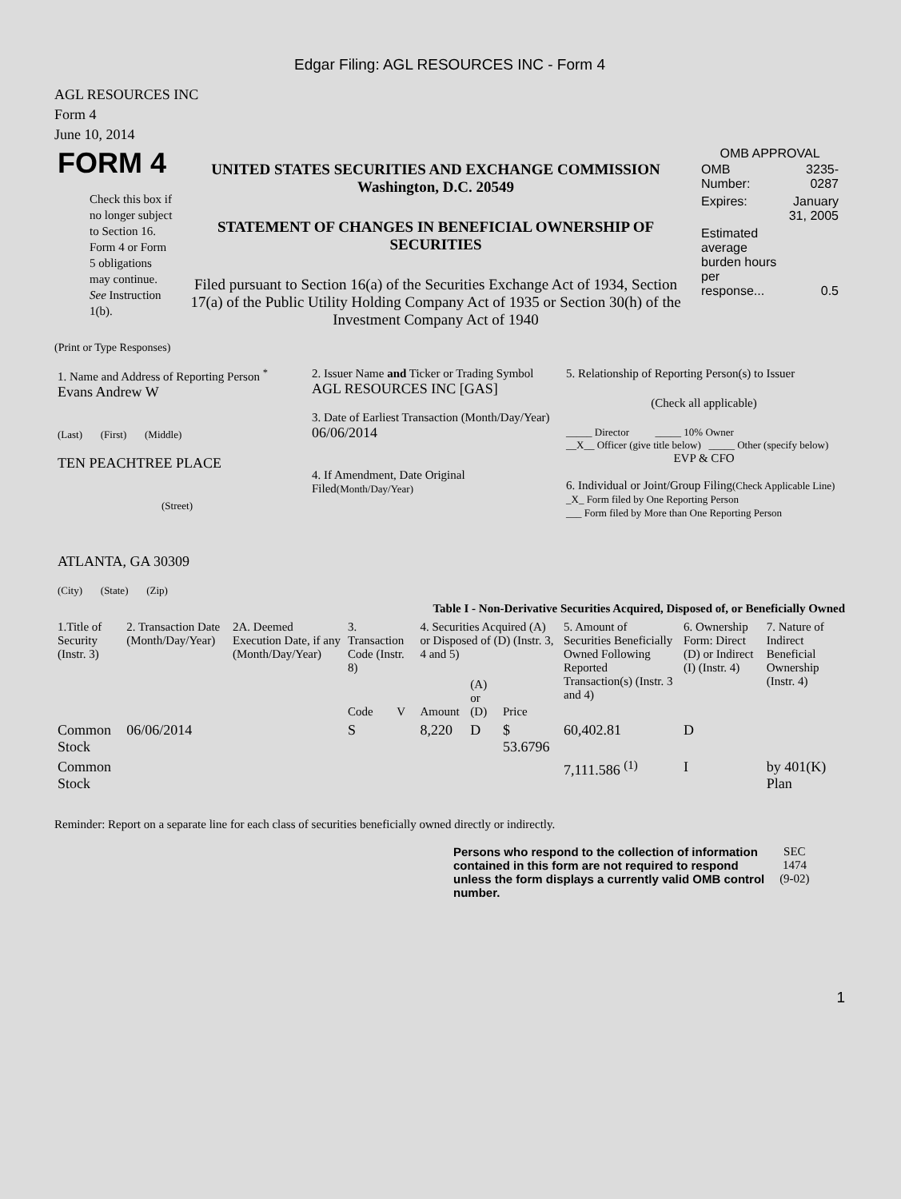Edgar Filing: AGL RESOURCES INC - Form 4
AGL RESOURCES INC
Form 4
June 10, 2014
| FORM 4 Check this box if no longer subject to Section 16. Form 4 or Form 5 obligations may continue. See Instruction 1(b). | UNITED STATES SECURITIES AND EXCHANGE COMMISSION Washington, D.C. 20549 STATEMENT OF CHANGES IN BENEFICIAL OWNERSHIP OF SECURITIES Filed pursuant to Section 16(a) of the Securities Exchange Act of 1934, Section 17(a) of the Public Utility Holding Company Act of 1935 or Section 30(h) of the Investment Company Act of 1940 | OMB APPROVAL / OMB Number: / 3235-0287 / / Expires: / January 31, 2005 / / Estimated average burden hours per response... / 0.5 / |
(Print or Type Responses)
| 1. Name and Address of Reporting Person <sup>*</sup> Evans Andrew W (Last) (First) (Middle) TEN PEACHTREE PLACE (Street) ATLANTA, GA 30309 (City) (State) (Zip) | 2. Issuer Name and Ticker or Trading Symbol AGL RESOURCES INC [GAS] 3. Date of Earliest Transaction (Month/Day/Year) 06/06/2014 4. If Amendment, Date Original Filed (Month/Day/Year) | 5. Relationship of Reporting Person(s) to Issuer (Check all applicable) _____ Director _____ 10% Owner __X__ Officer (give title below) _____ Other (specify below) EVP & CFO 6. Individual or Joint/Group Filing (Check Applicable Line) _X_ Form filed by One Reporting Person ___ Form filed by More than One Reporting Person |
Table I - Non-Derivative Securities Acquired, Disposed of, or Beneficially Owned
| 1.Title of Security (Instr. 3) | 2. Transaction Date (Month/Day/Year) | 2A. Deemed Execution Date, if any (Month/Day/Year) | 3. Transaction Code (Instr. 8) | | 4. Securities Acquired (A) or Disposed of (D) (Instr. 3, 4 and 5) | | | 5. Amount of Securities Beneficially Owned Following Reported Transaction(s) (Instr. 3 and 4) | 6. Ownership Form: Direct (D) or Indirect (I) (Instr. 4) | 7. Nature of Indirect Beneficial Ownership (Instr. 4) |
| --- | --- | --- | --- | --- | --- | --- | --- | --- | --- | --- |
| | | | Code | V | Amount | (A) or (D) | Price | | | |
| Common Stock | 06/06/2014 | | S | | 8,220 | D | $ 53.6796 | 60,402.81 | D | |
| Common Stock | | | | | | | | 7,111.586 <sup>(1)</sup> | I | by 401(K) Plan |
Reminder: Report on a separate line for each class of securities beneficially owned directly or indirectly.
| Persons who respond to the collection of information contained in this form are not required to respond unless the form displays a currently valid OMB control number. | SEC 1474 (9-02) |
1